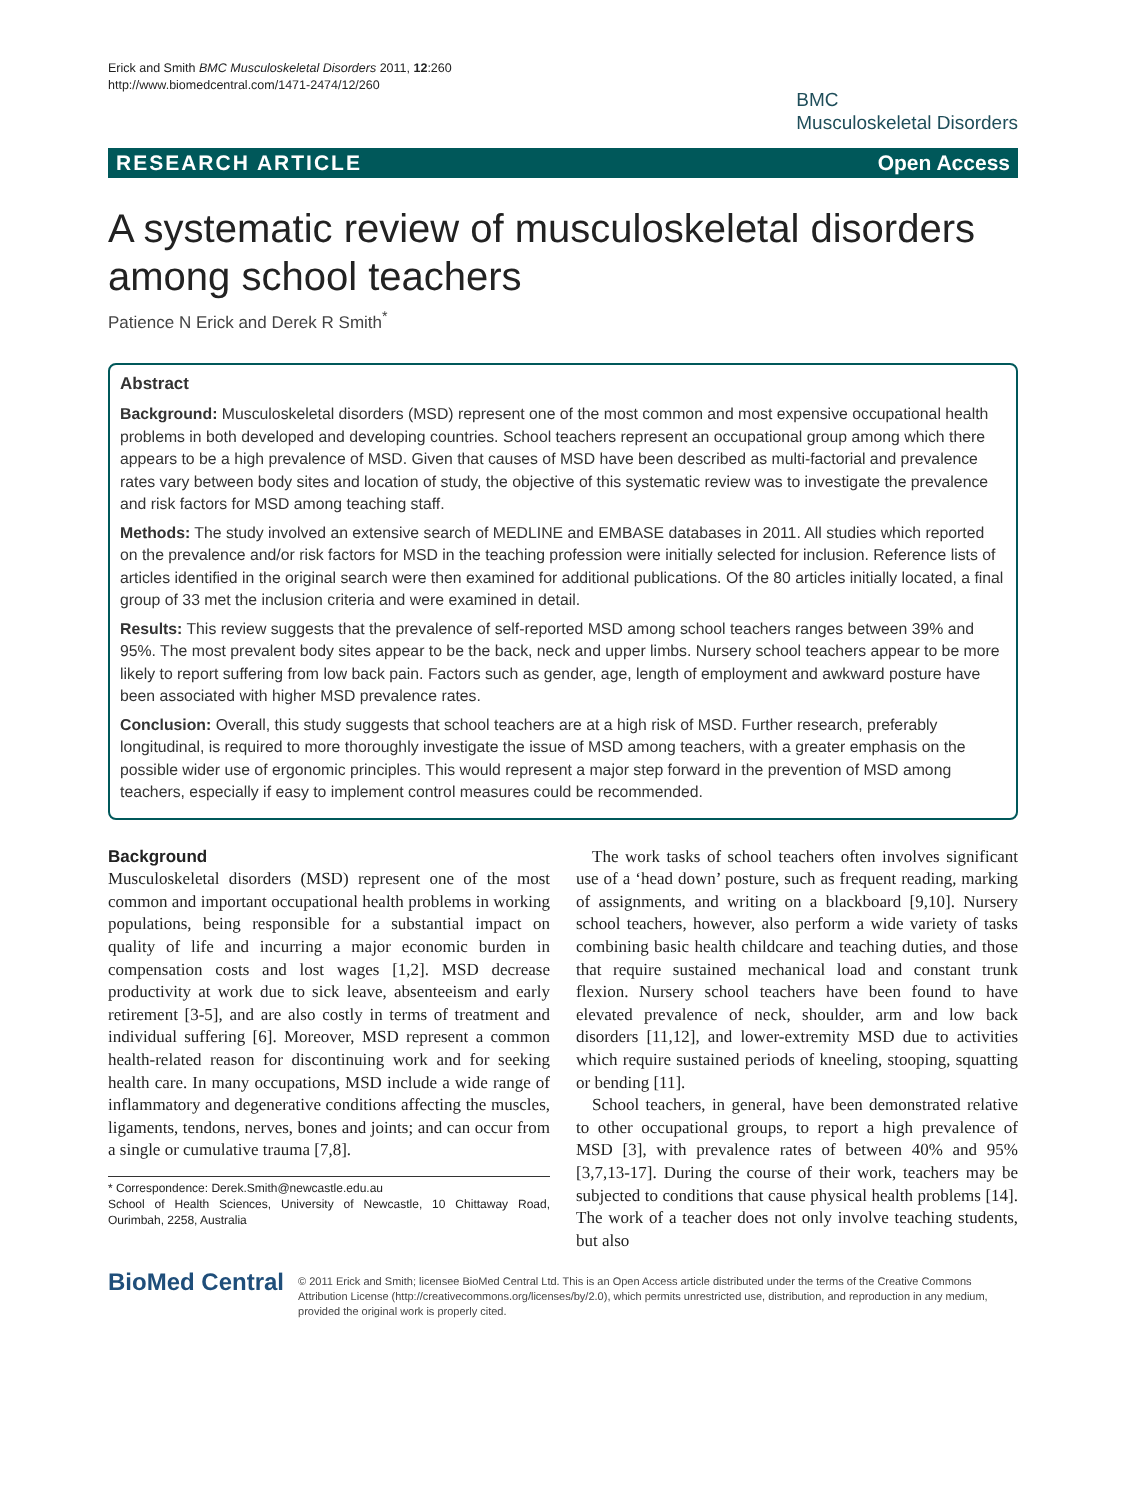Erick and Smith BMC Musculoskeletal Disorders 2011, 12:260
http://www.biomedcentral.com/1471-2474/12/260
BMC
Musculoskeletal Disorders
RESEARCH ARTICLE Open Access
A systematic review of musculoskeletal disorders among school teachers
Patience N Erick and Derek R Smith<sup>*</sup>
Abstract
Background: Musculoskeletal disorders (MSD) represent one of the most common and most expensive occupational health problems in both developed and developing countries. School teachers represent an occupational group among which there appears to be a high prevalence of MSD. Given that causes of MSD have been described as multi-factorial and prevalence rates vary between body sites and location of study, the objective of this systematic review was to investigate the prevalence and risk factors for MSD among teaching staff.
Methods: The study involved an extensive search of MEDLINE and EMBASE databases in 2011. All studies which reported on the prevalence and/or risk factors for MSD in the teaching profession were initially selected for inclusion. Reference lists of articles identified in the original search were then examined for additional publications. Of the 80 articles initially located, a final group of 33 met the inclusion criteria and were examined in detail.
Results: This review suggests that the prevalence of self-reported MSD among school teachers ranges between 39% and 95%. The most prevalent body sites appear to be the back, neck and upper limbs. Nursery school teachers appear to be more likely to report suffering from low back pain. Factors such as gender, age, length of employment and awkward posture have been associated with higher MSD prevalence rates.
Conclusion: Overall, this study suggests that school teachers are at a high risk of MSD. Further research, preferably longitudinal, is required to more thoroughly investigate the issue of MSD among teachers, with a greater emphasis on the possible wider use of ergonomic principles. This would represent a major step forward in the prevention of MSD among teachers, especially if easy to implement control measures could be recommended.
Background
Musculoskeletal disorders (MSD) represent one of the most common and important occupational health problems in working populations, being responsible for a substantial impact on quality of life and incurring a major economic burden in compensation costs and lost wages [1,2]. MSD decrease productivity at work due to sick leave, absenteeism and early retirement [3-5], and are also costly in terms of treatment and individual suffering [6]. Moreover, MSD represent a common health-related reason for discontinuing work and for seeking health care. In many occupations, MSD include a wide range of inflammatory and degenerative conditions affecting the muscles, ligaments, tendons, nerves, bones and joints; and can occur from a single or cumulative trauma [7,8].
* Correspondence: Derek.Smith@newcastle.edu.au
School of Health Sciences, University of Newcastle, 10 Chittaway Road, Ourimbah, 2258, Australia
The work tasks of school teachers often involves significant use of a ‘head down’ posture, such as frequent reading, marking of assignments, and writing on a blackboard [9,10]. Nursery school teachers, however, also perform a wide variety of tasks combining basic health childcare and teaching duties, and those that require sustained mechanical load and constant trunk flexion. Nursery school teachers have been found to have elevated prevalence of neck, shoulder, arm and low back disorders [11,12], and lower-extremity MSD due to activities which require sustained periods of kneeling, stooping, squatting or bending [11].
School teachers, in general, have been demonstrated relative to other occupational groups, to report a high prevalence of MSD [3], with prevalence rates of between 40% and 95% [3,7,13-17]. During the course of their work, teachers may be subjected to conditions that cause physical health problems [14]. The work of a teacher does not only involve teaching students, but also
BioMed Central
© 2011 Erick and Smith; licensee BioMed Central Ltd. This is an Open Access article distributed under the terms of the Creative Commons Attribution License (http://creativecommons.org/licenses/by/2.0), which permits unrestricted use, distribution, and reproduction in any medium, provided the original work is properly cited.